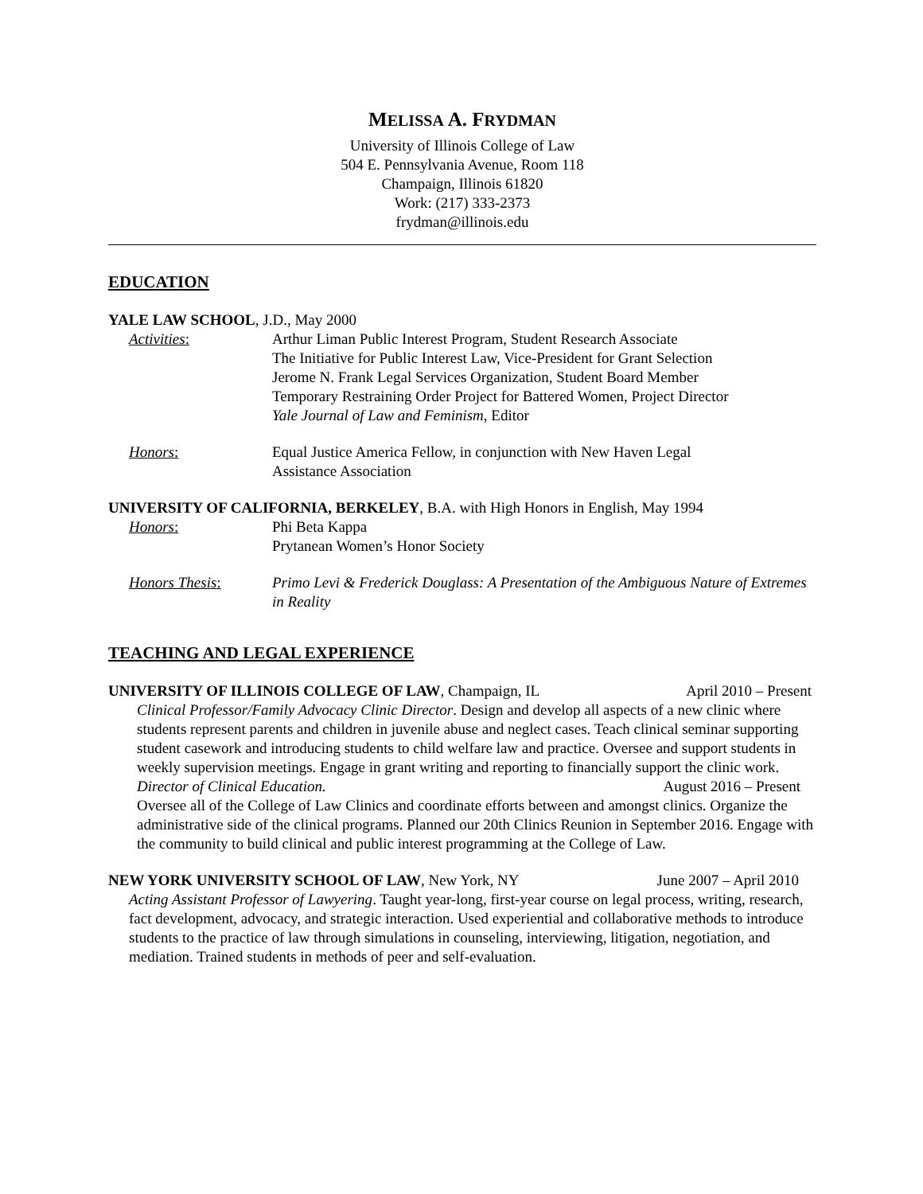MELISSA A. FRYDMAN
University of Illinois College of Law
504 E. Pennsylvania Avenue, Room 118
Champaign, Illinois 61820
Work: (217) 333-2373
frydman@illinois.edu
EDUCATION
YALE LAW SCHOOL, J.D., May 2000
Activities: Arthur Liman Public Interest Program, Student Research Associate
The Initiative for Public Interest Law, Vice-President for Grant Selection
Jerome N. Frank Legal Services Organization, Student Board Member
Temporary Restraining Order Project for Battered Women, Project Director
Yale Journal of Law and Feminism, Editor
Honors: Equal Justice America Fellow, in conjunction with New Haven Legal
Assistance Association
UNIVERSITY OF CALIFORNIA, BERKELEY, B.A. with High Honors in English, May 1994
Honors: Phi Beta Kappa
Prytanean Women’s Honor Society
Honors Thesis: Primo Levi & Frederick Douglass: A Presentation of the Ambiguous Nature of Extremes in Reality
TEACHING AND LEGAL EXPERIENCE
UNIVERSITY OF ILLINOIS COLLEGE OF LAW, Champaign, IL April 2010 – Present
Clinical Professor/Family Advocacy Clinic Director. Design and develop all aspects of a new clinic where students represent parents and children in juvenile abuse and neglect cases. Teach clinical seminar supporting student casework and introducing students to child welfare law and practice. Oversee and support students in weekly supervision meetings. Engage in grant writing and reporting to financially support the clinic work.
Director of Clinical Education. August 2016 – Present
Oversee all of the College of Law Clinics and coordinate efforts between and amongst clinics. Organize the administrative side of the clinical programs. Planned our 20th Clinics Reunion in September 2016. Engage with the community to build clinical and public interest programming at the College of Law.
NEW YORK UNIVERSITY SCHOOL OF LAW, New York, NY June 2007 – April 2010
Acting Assistant Professor of Lawyering. Taught year-long, first-year course on legal process, writing, research, fact development, advocacy, and strategic interaction. Used experiential and collaborative methods to introduce students to the practice of law through simulations in counseling, interviewing, litigation, negotiation, and mediation. Trained students in methods of peer and self-evaluation.